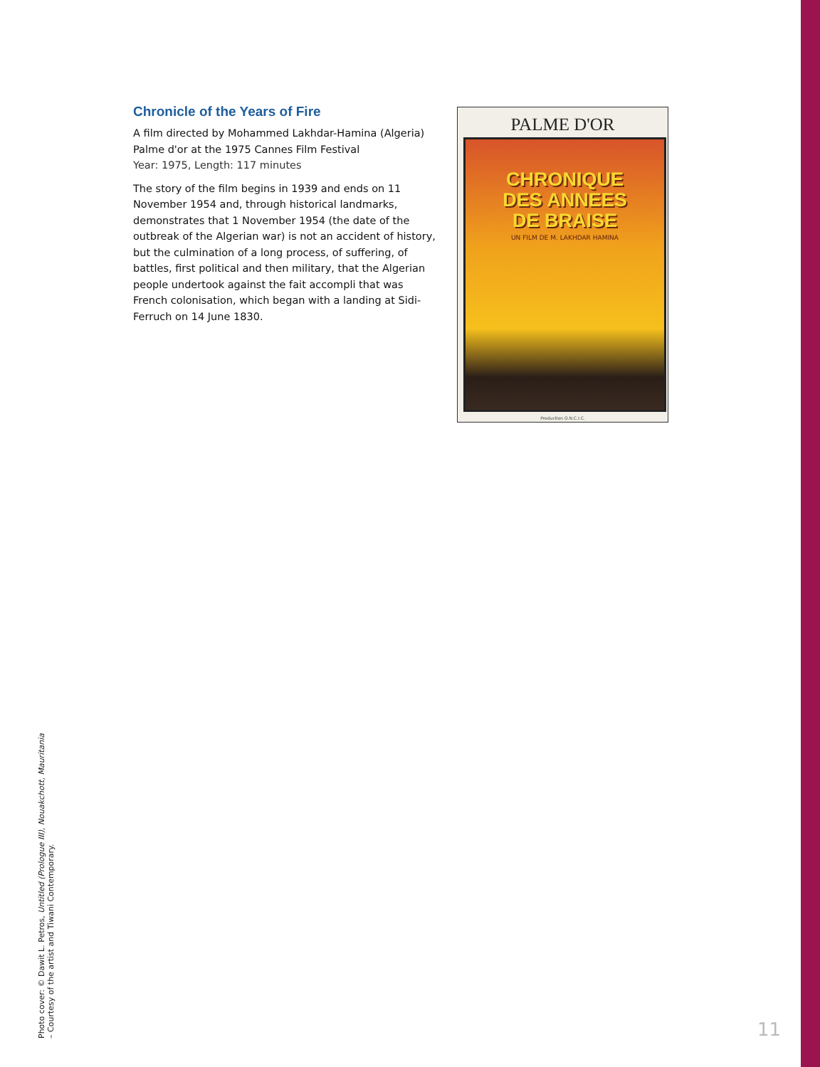Chronicle of the Years of Fire
A film directed by Mohammed Lakhdar-Hamina (Algeria)
Palme d'or at the 1975 Cannes Film Festival
Year: 1975, Length: 117 minutes
The story of the film begins in 1939 and ends on 11 November 1954 and, through historical landmarks, demonstrates that 1 November 1954 (the date of the outbreak of the Algerian war) is not an accident of history, but the culmination of a long process, of suffering, of battles, first political and then military, that the Algerian people undertook against the fait accompli that was French colonisation, which began with a landing at Sidi-Ferruch on 14 June 1830.
PALME D'OR
CHRONIQUE
DES ANNEES
DE BRAISE
UN FILM DE M. LAKHDAR HAMINA
Production O.N.C.I.C.
Photo cover: © Dawit L. Petros, Untitled (Prologue III), Nouakchott, Mauritania
– Courtesy of the artist and Tiwani Contemporary.
11